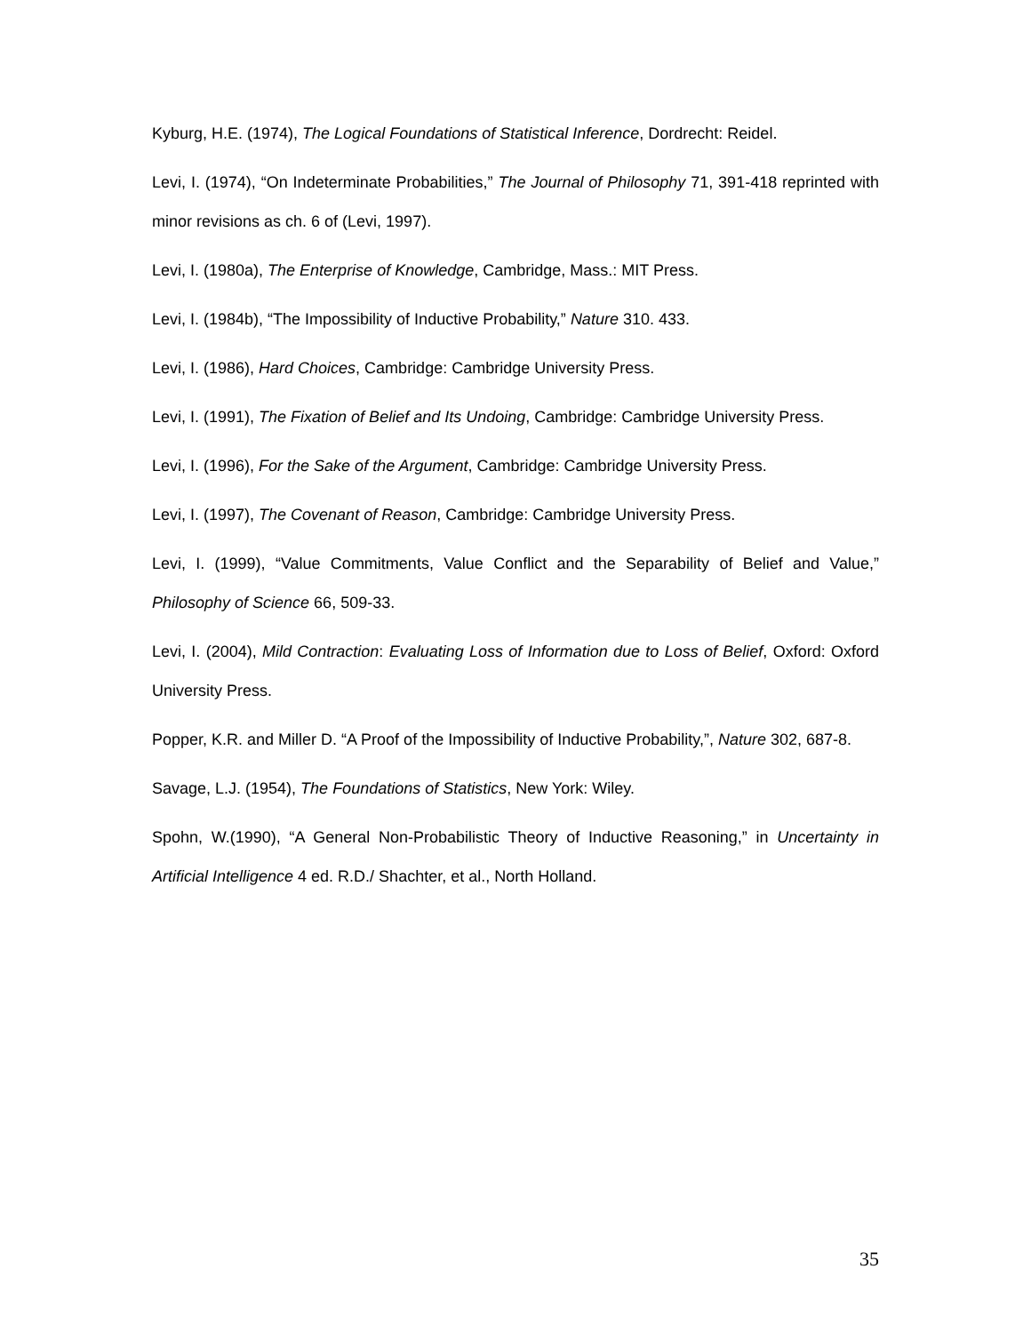Kyburg, H.E. (1974), The Logical Foundations of Statistical Inference, Dordrecht: Reidel.
Levi, I. (1974), “On Indeterminate Probabilities,” The Journal of Philosophy 71, 391-418 reprinted with minor revisions as ch. 6 of (Levi, 1997).
Levi, I. (1980a), The Enterprise of Knowledge, Cambridge, Mass.: MIT Press.
Levi, I. (1984b), “The Impossibility of Inductive Probability,” Nature 310. 433.
Levi, I. (1986), Hard Choices, Cambridge: Cambridge University Press.
Levi, I. (1991), The Fixation of Belief and Its Undoing, Cambridge: Cambridge University Press.
Levi, I. (1996), For the Sake of the Argument, Cambridge: Cambridge University Press.
Levi, I. (1997), The Covenant of Reason, Cambridge: Cambridge University Press.
Levi, I. (1999), “Value Commitments, Value Conflict and the Separability of Belief and Value,” Philosophy of Science 66, 509-33.
Levi, I. (2004), Mild Contraction: Evaluating Loss of Information due to Loss of Belief, Oxford: Oxford University Press.
Popper, K.R. and Miller D. “A Proof of the Impossibility of Inductive Probability,”, Nature 302, 687-8.
Savage, L.J. (1954), The Foundations of Statistics, New York: Wiley.
Spohn, W.(1990), “A General Non-Probabilistic Theory of Inductive Reasoning,” in Uncertainty in Artificial Intelligence 4 ed. R.D./ Shachter, et al., North Holland.
35